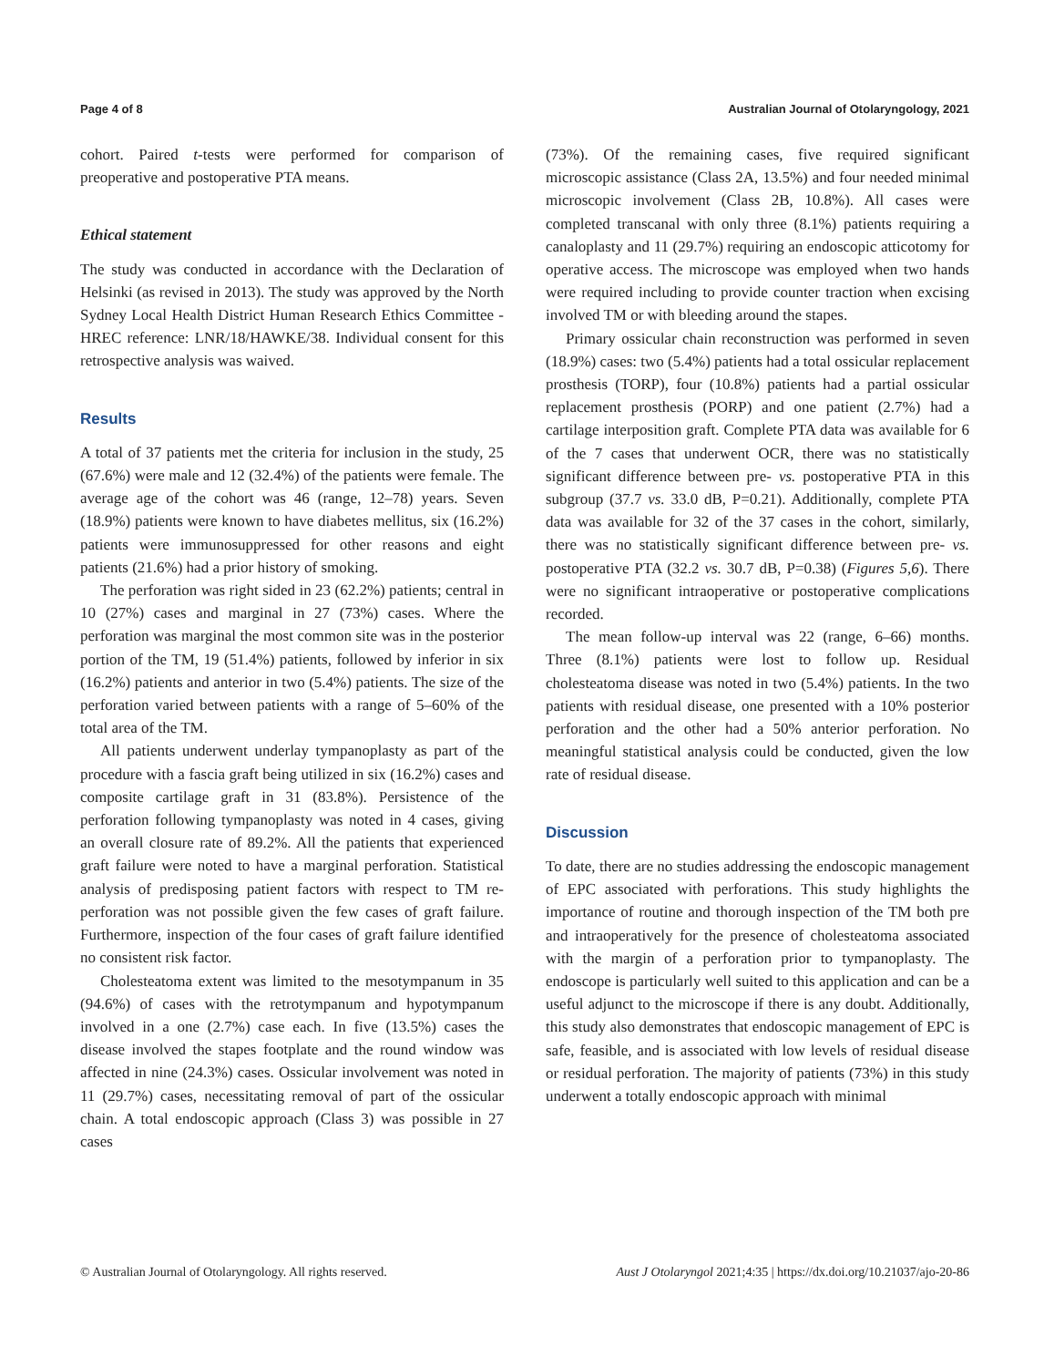Page 4 of 8 Australian Journal of Otolaryngology, 2021
cohort. Paired t-tests were performed for comparison of preoperative and postoperative PTA means.
Ethical statement
The study was conducted in accordance with the Declaration of Helsinki (as revised in 2013). The study was approved by the North Sydney Local Health District Human Research Ethics Committee - HREC reference: LNR/18/HAWKE/38. Individual consent for this retrospective analysis was waived.
Results
A total of 37 patients met the criteria for inclusion in the study, 25 (67.6%) were male and 12 (32.4%) of the patients were female. The average age of the cohort was 46 (range, 12–78) years. Seven (18.9%) patients were known to have diabetes mellitus, six (16.2%) patients were immunosuppressed for other reasons and eight patients (21.6%) had a prior history of smoking.
The perforation was right sided in 23 (62.2%) patients; central in 10 (27%) cases and marginal in 27 (73%) cases. Where the perforation was marginal the most common site was in the posterior portion of the TM, 19 (51.4%) patients, followed by inferior in six (16.2%) patients and anterior in two (5.4%) patients. The size of the perforation varied between patients with a range of 5–60% of the total area of the TM.
All patients underwent underlay tympanoplasty as part of the procedure with a fascia graft being utilized in six (16.2%) cases and composite cartilage graft in 31 (83.8%). Persistence of the perforation following tympanoplasty was noted in 4 cases, giving an overall closure rate of 89.2%. All the patients that experienced graft failure were noted to have a marginal perforation. Statistical analysis of predisposing patient factors with respect to TM re-perforation was not possible given the few cases of graft failure. Furthermore, inspection of the four cases of graft failure identified no consistent risk factor.
Cholesteatoma extent was limited to the mesotympanum in 35 (94.6%) of cases with the retrotympanum and hypotympanum involved in a one (2.7%) case each. In five (13.5%) cases the disease involved the stapes footplate and the round window was affected in nine (24.3%) cases. Ossicular involvement was noted in 11 (29.7%) cases, necessitating removal of part of the ossicular chain. A total endoscopic approach (Class 3) was possible in 27 cases
(73%). Of the remaining cases, five required significant microscopic assistance (Class 2A, 13.5%) and four needed minimal microscopic involvement (Class 2B, 10.8%). All cases were completed transcanal with only three (8.1%) patients requiring a canaloplasty and 11 (29.7%) requiring an endoscopic atticotomy for operative access. The microscope was employed when two hands were required including to provide counter traction when excising involved TM or with bleeding around the stapes.
Primary ossicular chain reconstruction was performed in seven (18.9%) cases: two (5.4%) patients had a total ossicular replacement prosthesis (TORP), four (10.8%) patients had a partial ossicular replacement prosthesis (PORP) and one patient (2.7%) had a cartilage interposition graft. Complete PTA data was available for 6 of the 7 cases that underwent OCR, there was no statistically significant difference between pre- vs. postoperative PTA in this subgroup (37.7 vs. 33.0 dB, P=0.21). Additionally, complete PTA data was available for 32 of the 37 cases in the cohort, similarly, there was no statistically significant difference between pre- vs. postoperative PTA (32.2 vs. 30.7 dB, P=0.38) (Figures 5,6). There were no significant intraoperative or postoperative complications recorded.
The mean follow-up interval was 22 (range, 6–66) months. Three (8.1%) patients were lost to follow up. Residual cholesteatoma disease was noted in two (5.4%) patients. In the two patients with residual disease, one presented with a 10% posterior perforation and the other had a 50% anterior perforation. No meaningful statistical analysis could be conducted, given the low rate of residual disease.
Discussion
To date, there are no studies addressing the endoscopic management of EPC associated with perforations. This study highlights the importance of routine and thorough inspection of the TM both pre and intraoperatively for the presence of cholesteatoma associated with the margin of a perforation prior to tympanoplasty. The endoscope is particularly well suited to this application and can be a useful adjunct to the microscope if there is any doubt. Additionally, this study also demonstrates that endoscopic management of EPC is safe, feasible, and is associated with low levels of residual disease or residual perforation. The majority of patients (73%) in this study underwent a totally endoscopic approach with minimal
© Australian Journal of Otolaryngology. All rights reserved. Aust J Otolaryngol 2021;4:35 | https://dx.doi.org/10.21037/ajo-20-86